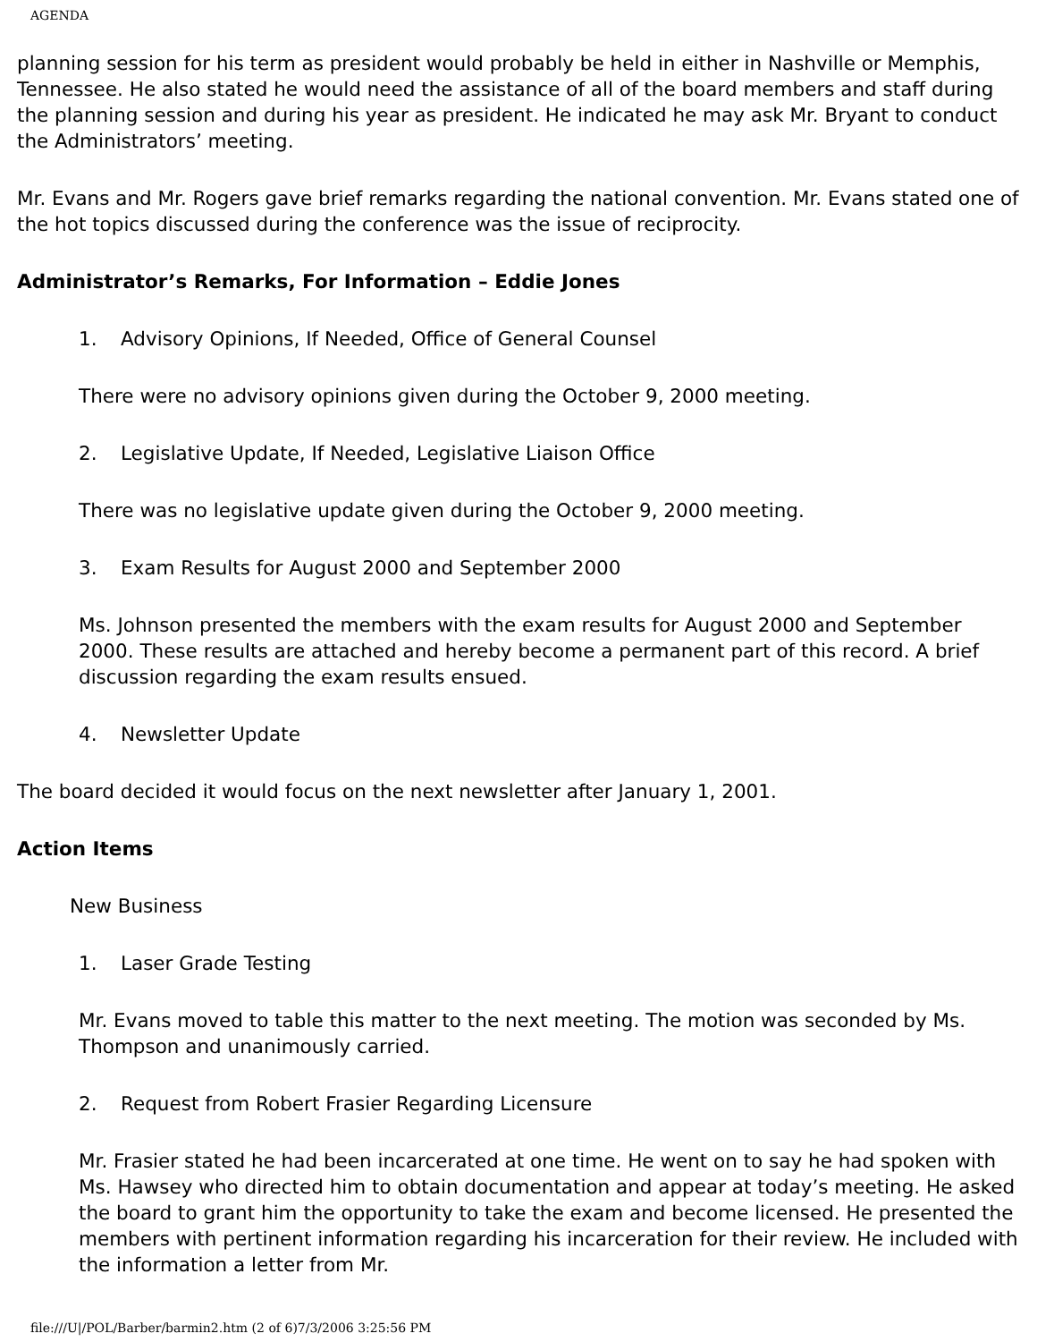AGENDA
planning session for his term as president would probably be held in either in Nashville or Memphis, Tennessee. He also stated he would need the assistance of all of the board members and staff during the planning session and during his year as president. He indicated he may ask Mr. Bryant to conduct the Administrators’ meeting.
Mr. Evans and Mr. Rogers gave brief remarks regarding the national convention. Mr. Evans stated one of the hot topics discussed during the conference was the issue of reciprocity.
Administrator’s Remarks, For Information – Eddie Jones
1. Advisory Opinions, If Needed, Office of General Counsel
There were no advisory opinions given during the October 9, 2000 meeting.
2. Legislative Update, If Needed, Legislative Liaison Office
There was no legislative update given during the October 9, 2000 meeting.
3. Exam Results for August 2000 and September 2000
Ms. Johnson presented the members with the exam results for August 2000 and September 2000. These results are attached and hereby become a permanent part of this record. A brief discussion regarding the exam results ensued.
4. Newsletter Update
The board decided it would focus on the next newsletter after January 1, 2001.
Action Items
New Business
1. Laser Grade Testing
Mr. Evans moved to table this matter to the next meeting. The motion was seconded by Ms. Thompson and unanimously carried.
2. Request from Robert Frasier Regarding Licensure
Mr. Frasier stated he had been incarcerated at one time. He went on to say he had spoken with Ms. Hawsey who directed him to obtain documentation and appear at today’s meeting. He asked the board to grant him the opportunity to take the exam and become licensed. He presented the members with pertinent information regarding his incarceration for their review. He included with the information a letter from Mr.
file:///U|/POL/Barber/barmin2.htm (2 of 6)7/3/2006 3:25:56 PM